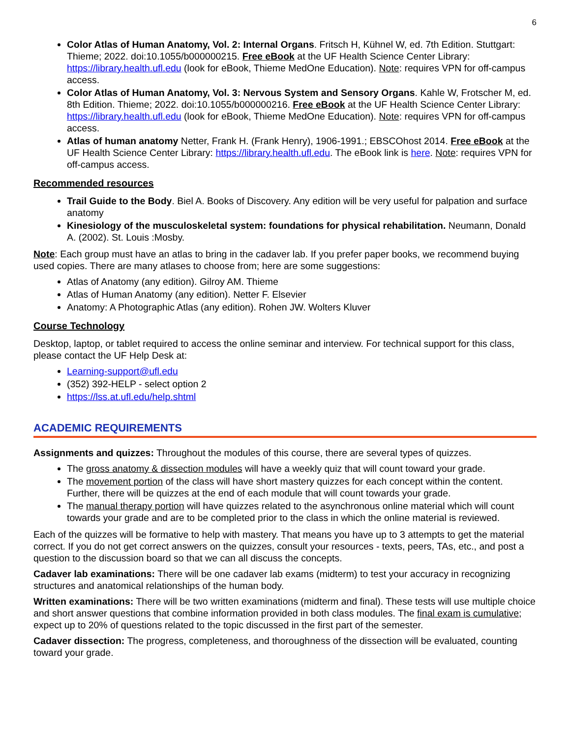6
Color Atlas of Human Anatomy, Vol. 2: Internal Organs. Fritsch H, Kühnel W, ed. 7th Edition. Stuttgart: Thieme; 2022. doi:10.1055/b000000215. Free eBook at the UF Health Science Center Library: https://library.health.ufl.edu (look for eBook, Thieme MedOne Education). Note: requires VPN for off-campus access.
Color Atlas of Human Anatomy, Vol. 3: Nervous System and Sensory Organs. Kahle W, Frotscher M, ed. 8th Edition. Thieme; 2022. doi:10.1055/b000000216. Free eBook at the UF Health Science Center Library: https://library.health.ufl.edu (look for eBook, Thieme MedOne Education). Note: requires VPN for off-campus access.
Atlas of human anatomy Netter, Frank H. (Frank Henry), 1906-1991.; EBSCOhost 2014. Free eBook at the UF Health Science Center Library: https://library.health.ufl.edu. The eBook link is here. Note: requires VPN for off-campus access.
Recommended resources
Trail Guide to the Body. Biel A. Books of Discovery. Any edition will be very useful for palpation and surface anatomy
Kinesiology of the musculoskeletal system: foundations for physical rehabilitation. Neumann, Donald A. (2002). St. Louis :Mosby.
Note: Each group must have an atlas to bring in the cadaver lab. If you prefer paper books, we recommend buying used copies. There are many atlases to choose from; here are some suggestions:
Atlas of Anatomy (any edition). Gilroy AM. Thieme
Atlas of Human Anatomy (any edition). Netter F. Elsevier
Anatomy: A Photographic Atlas (any edition). Rohen JW. Wolters Kluver
Course Technology
Desktop, laptop, or tablet required to access the online seminar and interview. For technical support for this class, please contact the UF Help Desk at:
Learning-support@ufl.edu
(352) 392-HELP - select option 2
https://lss.at.ufl.edu/help.shtml
ACADEMIC REQUIREMENTS
Assignments and quizzes: Throughout the modules of this course, there are several types of quizzes.
The gross anatomy & dissection modules will have a weekly quiz that will count toward your grade.
The movement portion of the class will have short mastery quizzes for each concept within the content. Further, there will be quizzes at the end of each module that will count towards your grade.
The manual therapy portion will have quizzes related to the asynchronous online material which will count towards your grade and are to be completed prior to the class in which the online material is reviewed.
Each of the quizzes will be formative to help with mastery. That means you have up to 3 attempts to get the material correct. If you do not get correct answers on the quizzes, consult your resources - texts, peers, TAs, etc., and post a question to the discussion board so that we can all discuss the concepts.
Cadaver lab examinations: There will be one cadaver lab exams (midterm) to test your accuracy in recognizing structures and anatomical relationships of the human body.
Written examinations: There will be two written examinations (midterm and final). These tests will use multiple choice and short answer questions that combine information provided in both class modules. The final exam is cumulative; expect up to 20% of questions related to the topic discussed in the first part of the semester.
Cadaver dissection: The progress, completeness, and thoroughness of the dissection will be evaluated, counting toward your grade.